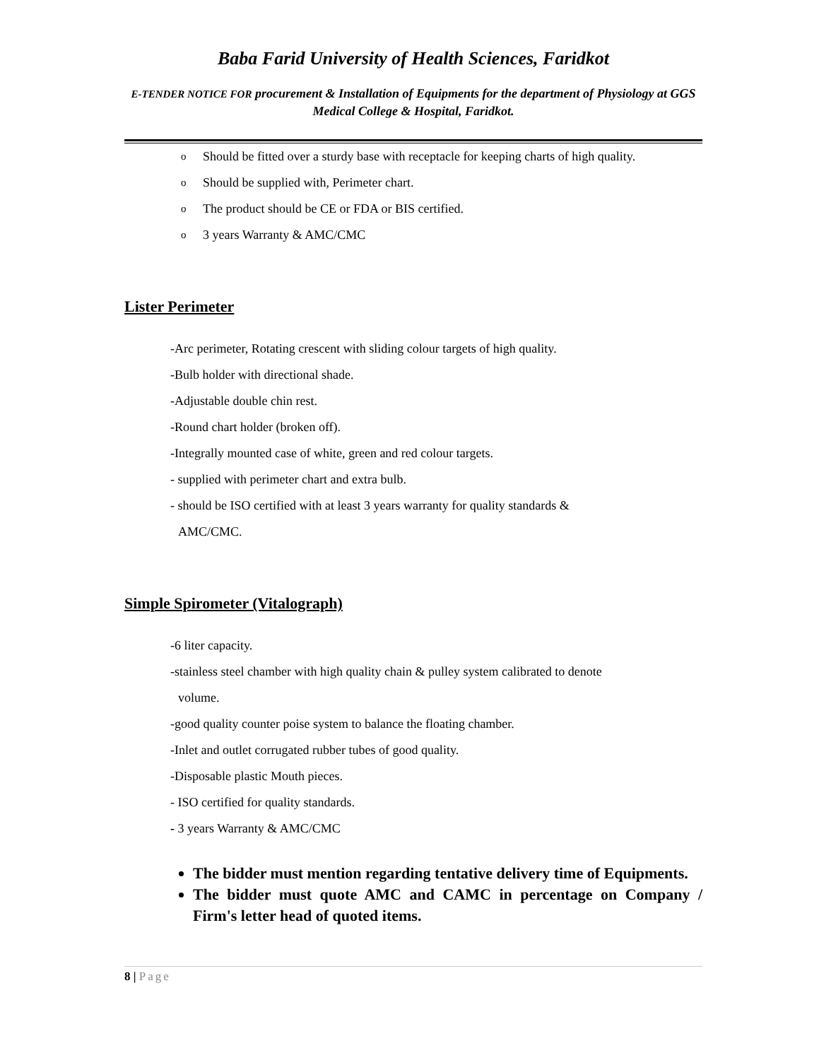Baba Farid University of Health Sciences, Faridkot
E-TENDER NOTICE FOR procurement & Installation of Equipments for the department of Physiology at GGS Medical College & Hospital, Faridkot.
o Should be fitted over a sturdy base with receptacle for keeping charts of high quality.
o Should be supplied with, Perimeter chart.
o The product should be CE or FDA or BIS certified.
o 3 years Warranty & AMC/CMC
Lister Perimeter
-Arc perimeter, Rotating crescent with sliding colour targets of high quality.
-Bulb holder with directional shade.
-Adjustable double chin rest.
-Round chart holder (broken off).
-Integrally mounted case of white, green and red colour targets.
- supplied with perimeter chart and extra bulb.
- should be ISO certified with at least 3 years warranty for quality standards &
AMC/CMC.
Simple Spirometer (Vitalograph)
-6 liter capacity.
-stainless steel chamber with high quality chain & pulley system calibrated to denote
volume.
-good quality counter poise system to balance the floating chamber.
-Inlet and outlet corrugated rubber tubes of good quality.
-Disposable plastic Mouth pieces.
- ISO certified for quality standards.
- 3 years Warranty & AMC/CMC
The bidder must mention regarding tentative delivery time of Equipments.
The bidder must quote AMC and CAMC in percentage on Company / Firm's letter head of quoted items.
8 | Page